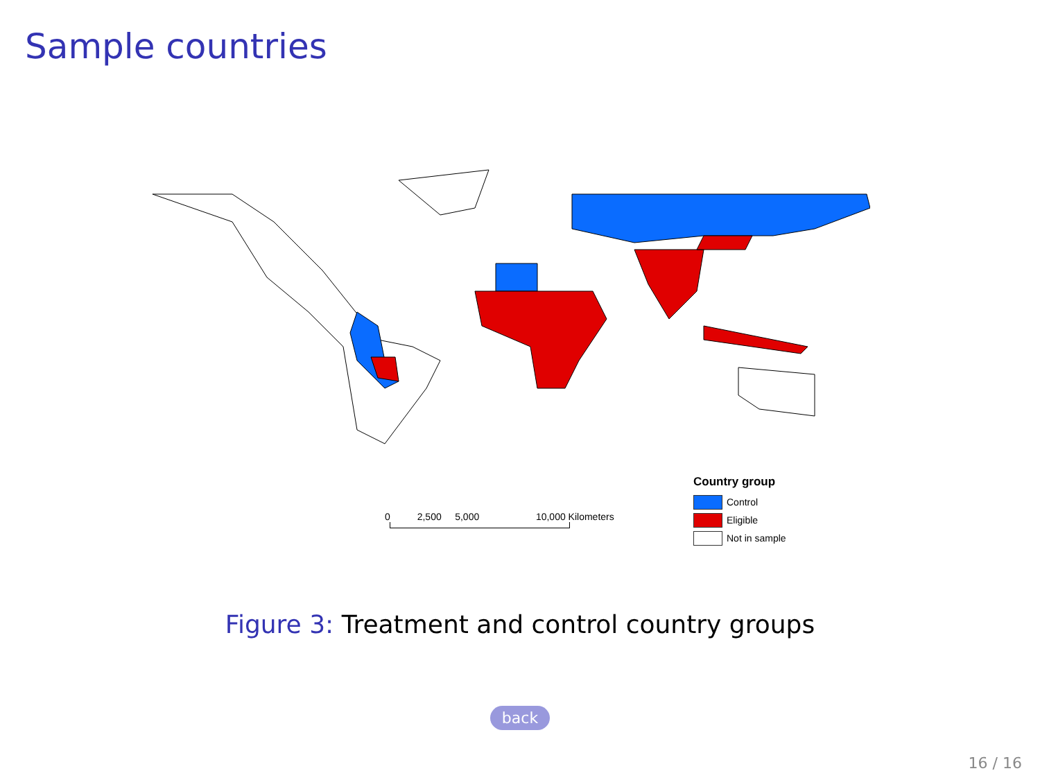Sample countries
0 2,500 5,000 10,000 Kilometers
Country group
Control
Eligible
Not in sample
Figure 3: Treatment and control country groups
back
16 / 16